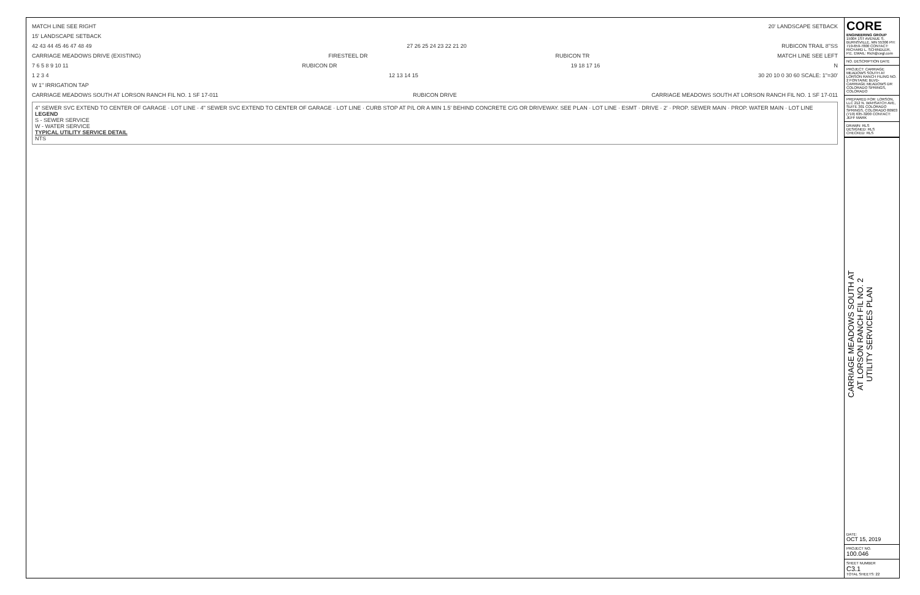MATCH LINE SEE RIGHT 20' LANDSCAPE SETBACK
15' LANDSCAPE SETBACK
42 43 44 45 46 47 48 49 27 26 25 24 23 22 21 20 RUBICON TRAIL 8"SS
CARRIAGE MEADOWS DRIVE (EXISTING) FIRESTEEL DR RUBICON TR MATCH LINE SEE LEFT
7 6 5 8 9 10 11 RUBICON DR 19 18 17 16 N
1 2 3 4 12 13 14 15 30 20 10 0 30 60 SCALE: 1"=30'
W 1" IRRIGATION TAP
CARRIAGE MEADOWS SOUTH AT LORSON RANCH FIL NO. 1 SF 17-011 RUBICON DRIVE CARRIAGE MEADOWS SOUTH AT LORSON RANCH FIL NO. 1 SF 17-011
4" SEWER SVC EXTEND TO CENTER OF GARAGE · LOT LINE · 4" SEWER SVC EXTEND TO CENTER OF GARAGE · LOT LINE · CURB STOP AT P/L OR A MIN 1.5' BEHIND CONCRETE C/G OR DRIVEWAY. SEE PLAN · LOT LINE · ESMT · DRIVE · 2' · PROP. SEWER MAIN · PROP. WATER MAIN · LOT LINE
LEGEND
S - SEWER SERVICE
W - WATER SERVICE
TYPICAL UTILITY SERVICE DETAIL
NTS
CORE
ENGINEERING GROUP
15004 1ST AVENUE S. BURNSVILLE, MN 55306 PH: 719-659-7800 CONTACT: RICHARD L. SCHINDLER, P.E. EMAIL: Rich@cegl.com
NO. DESCRIPTION DATE
PROJECT: CARRIAGE MEADOWS SOUTH AT LORSON RANCH FILING NO. 2 FONTAINE BLVD-CARRIAGE MEADOWS DR COLORADO SPRINGS, COLORADO
PREPARED FOR: LORSON, LLC 212 N. WAHSATCH AVE, SUITE 301 COLORADO SPRINGS, COLORADO 80903 (719) 635-3200 CONTACT: JEFF MARK
DRAWN: RLS
DESIGNED: RLS
CHECKED: RLS
CARRIAGE MEADOWS SOUTH AT
AT LORSON RANCH FIL NO. 2
UTILITY SERVICES PLAN
DATE:
OCT 15, 2019
PROJECT NO.
100.046
SHEET NUMBER
C3.1
TOTAL SHEETS: 22